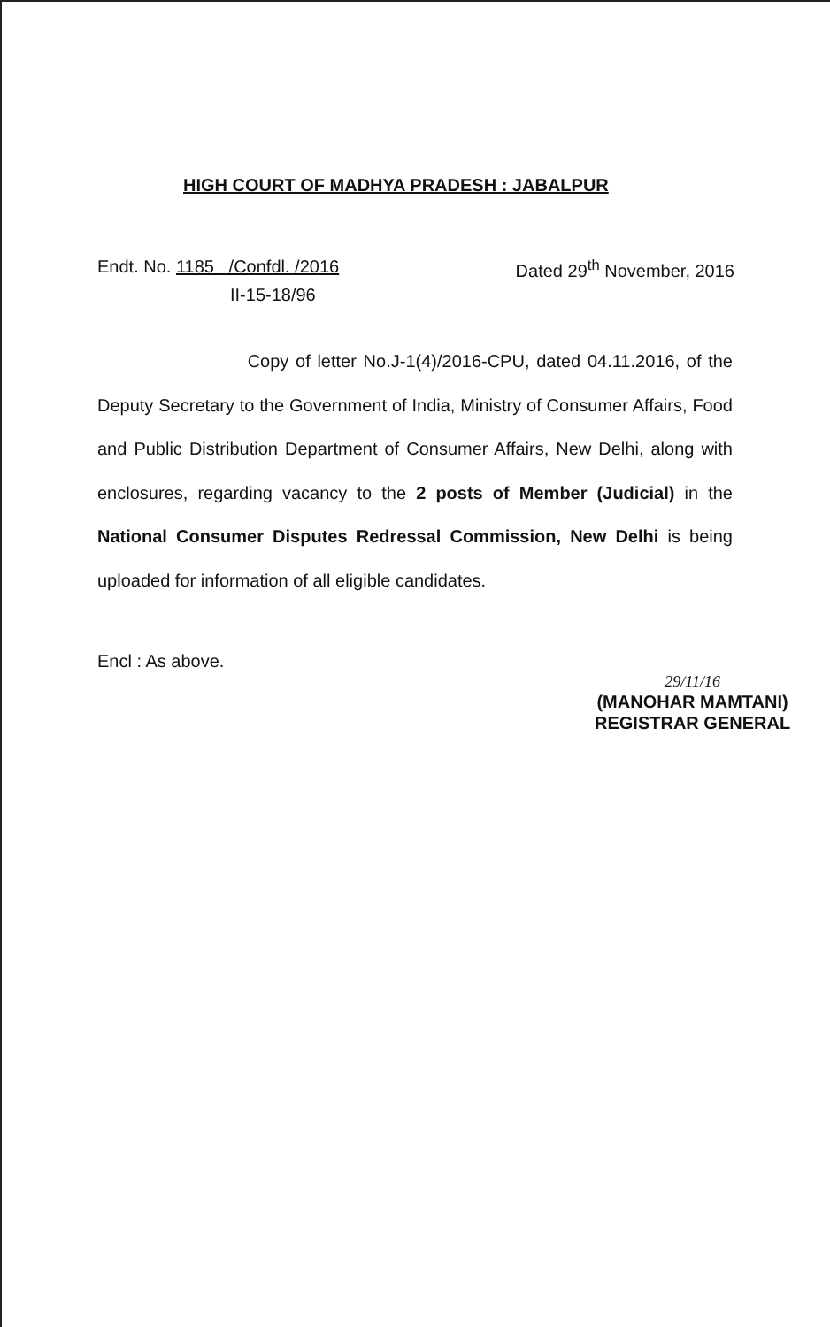HIGH COURT OF MADHYA PRADESH : JABALPUR
Endt. No. 1185 /Confdl. /2016 Dated 29<sup>th</sup> November, 2016
II-15-18/96
Copy of letter No.J-1(4)/2016-CPU, dated 04.11.2016, of the Deputy Secretary to the Government of India, Ministry of Consumer Affairs, Food and Public Distribution Department of Consumer Affairs, New Delhi, along with enclosures, regarding vacancy to the 2 posts of Member (Judicial) in the National Consumer Disputes Redressal Commission, New Delhi is being uploaded for information of all eligible candidates.
Encl : As above.
29/11/16
(MANOHAR MAMTANI)
REGISTRAR GENERAL